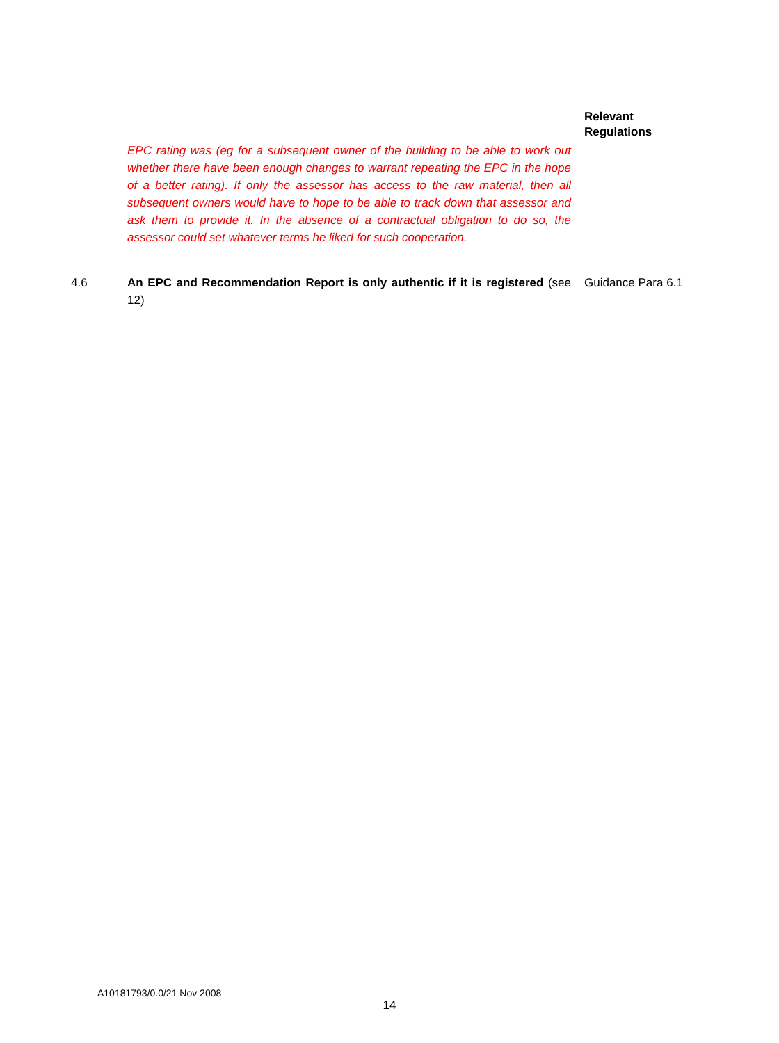Relevant
Regulations
EPC rating was (eg for a subsequent owner of the building to be able to work out whether there have been enough changes to warrant repeating the EPC in the hope of a better rating). If only the assessor has access to the raw material, then all subsequent owners would have to hope to be able to track down that assessor and ask them to provide it. In the absence of a contractual obligation to do so, the assessor could set whatever terms he liked for such cooperation.
4.6 An EPC and Recommendation Report is only authentic if it is registered (see 12)
Guidance Para 6.1
A10181793/0.0/21 Nov 2008
14